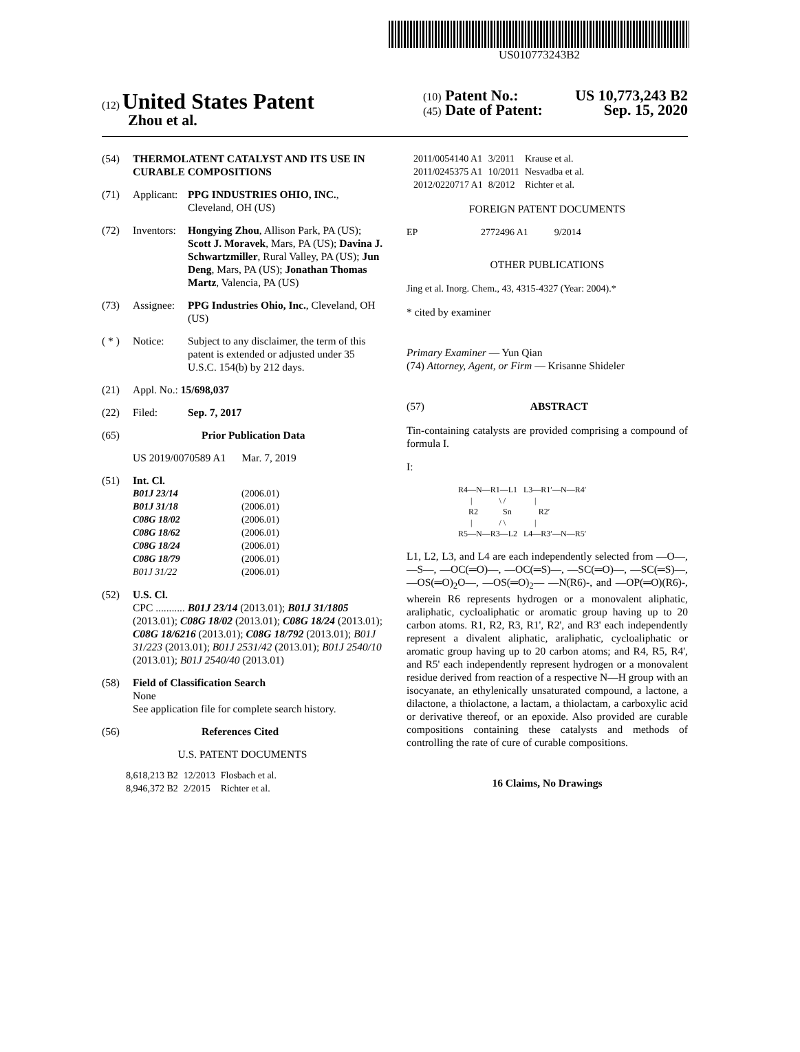US010773243B2
(12) United States Patent
Zhou et al.
(10) Patent No.: US 10,773,243 B2
(45) Date of Patent: Sep. 15, 2020
(54) THERMOLATENT CATALYST AND ITS USE IN CURABLE COMPOSITIONS
(71) Applicant: PPG INDUSTRIES OHIO, INC., Cleveland, OH (US)
(72) Inventors: Hongying Zhou, Allison Park, PA (US); Scott J. Moravek, Mars, PA (US); Davina J. Schwartzmiller, Rural Valley, PA (US); Jun Deng, Mars, PA (US); Jonathan Thomas Martz, Valencia, PA (US)
(73) Assignee: PPG Industries Ohio, Inc., Cleveland, OH (US)
( * ) Notice: Subject to any disclaimer, the term of this patent is extended or adjusted under 35 U.S.C. 154(b) by 212 days.
(21) Appl. No.: 15/698,037
(22) Filed: Sep. 7, 2017
(65) Prior Publication Data
US 2019/0070589 A1 Mar. 7, 2019
(51) Int. Cl.
| B01J 23/14 | (2006.01) |
| B01J 31/18 | (2006.01) |
| C08G 18/02 | (2006.01) |
| C08G 18/62 | (2006.01) |
| C08G 18/24 | (2006.01) |
| C08G 18/79 | (2006.01) |
| B01J 31/22 | (2006.01) |
(52) U.S. Cl.
CPC ........... B01J 23/14 (2013.01); B01J 31/1805 (2013.01); C08G 18/02 (2013.01); C08G 18/24 (2013.01); C08G 18/6216 (2013.01); C08G 18/792 (2013.01); B01J 31/223 (2013.01); B01J 2531/42 (2013.01); B01J 2540/10 (2013.01); B01J 2540/40 (2013.01)
(58) Field of Classification Search
None
See application file for complete search history.
(56) References Cited
U.S. PATENT DOCUMENTS
| 8,618,213 B2 | 12/2013 | Flosbach et al. |
| 8,946,372 B2 | 2/2015 | Richter et al. |
| 2011/0054140 A1 | 3/2011 | Krause et al. |
| 2011/0245375 A1 | 10/2011 | Nesvadba et al. |
| 2012/0220717 A1 | 8/2012 | Richter et al. |
FOREIGN PATENT DOCUMENTS
| EP | 2772496 A1 | 9/2014 |
OTHER PUBLICATIONS
Jing et al. Inorg. Chem., 43, 4315-4327 (Year: 2004).*
* cited by examiner
Primary Examiner — Yun Qian
(74) Attorney, Agent, or Firm — Krisanne Shideler
(57) ABSTRACT
Tin-containing catalysts are provided comprising a compound of formula I.
I:
R4—N—R1—L1   L3—R1′—N—R4′
      |             \ /              |
     R2            Sn             R2′
      |             / \              |
R5—N—R3—L2   L4—R3′—N—R5′
L1, L2, L3, and L4 are each independently selected from —O—, —S—, —OC(═O)—, —OC(═S)—, —SC(═O)—, —SC(═S)—, —OS(═O)<sub>2</sub>O—, —OS(═O)<sub>2</sub>— —N(R6)-, and —OP(═O)(R6)-, wherein R6 represents hydrogen or a monovalent aliphatic, araliphatic, cycloaliphatic or aromatic group having up to 20 carbon atoms. R1, R2, R3, R1', R2', and R3' each independently represent a divalent aliphatic, araliphatic, cycloaliphatic or aromatic group having up to 20 carbon atoms; and R4, R5, R4', and R5' each independently represent hydrogen or a monovalent residue derived from reaction of a respective N—H group with an isocyanate, an ethylenically unsaturated compound, a lactone, a dilactone, a thiolactone, a lactam, a thiolactam, a carboxylic acid or derivative thereof, or an epoxide. Also provided are curable compositions containing these catalysts and methods of controlling the rate of cure of curable compositions.
16 Claims, No Drawings